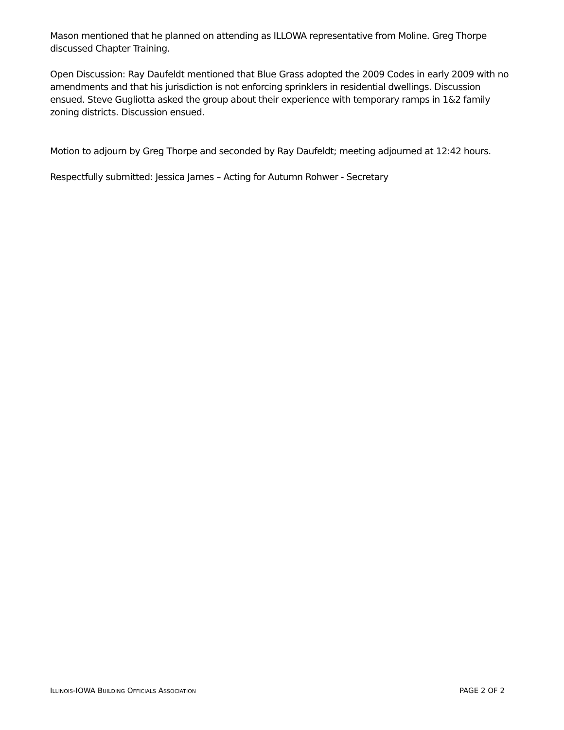Mason mentioned that he planned on attending as ILLOWA representative from Moline. Greg Thorpe discussed Chapter Training.
Open Discussion: Ray Daufeldt mentioned that Blue Grass adopted the 2009 Codes in early 2009 with no amendments and that his jurisdiction is not enforcing sprinklers in residential dwellings. Discussion ensued. Steve Gugliotta asked the group about their experience with temporary ramps in 1&2 family zoning districts. Discussion ensued.
Motion to adjourn by Greg Thorpe and seconded by Ray Daufeldt; meeting adjourned at 12:42 hours.
Respectfully submitted: Jessica James – Acting for Autumn Rohwer - Secretary
ILLINOIS-IOWA BUILDING OFFICIALS ASSOCIATION PAGE 2 OF 2